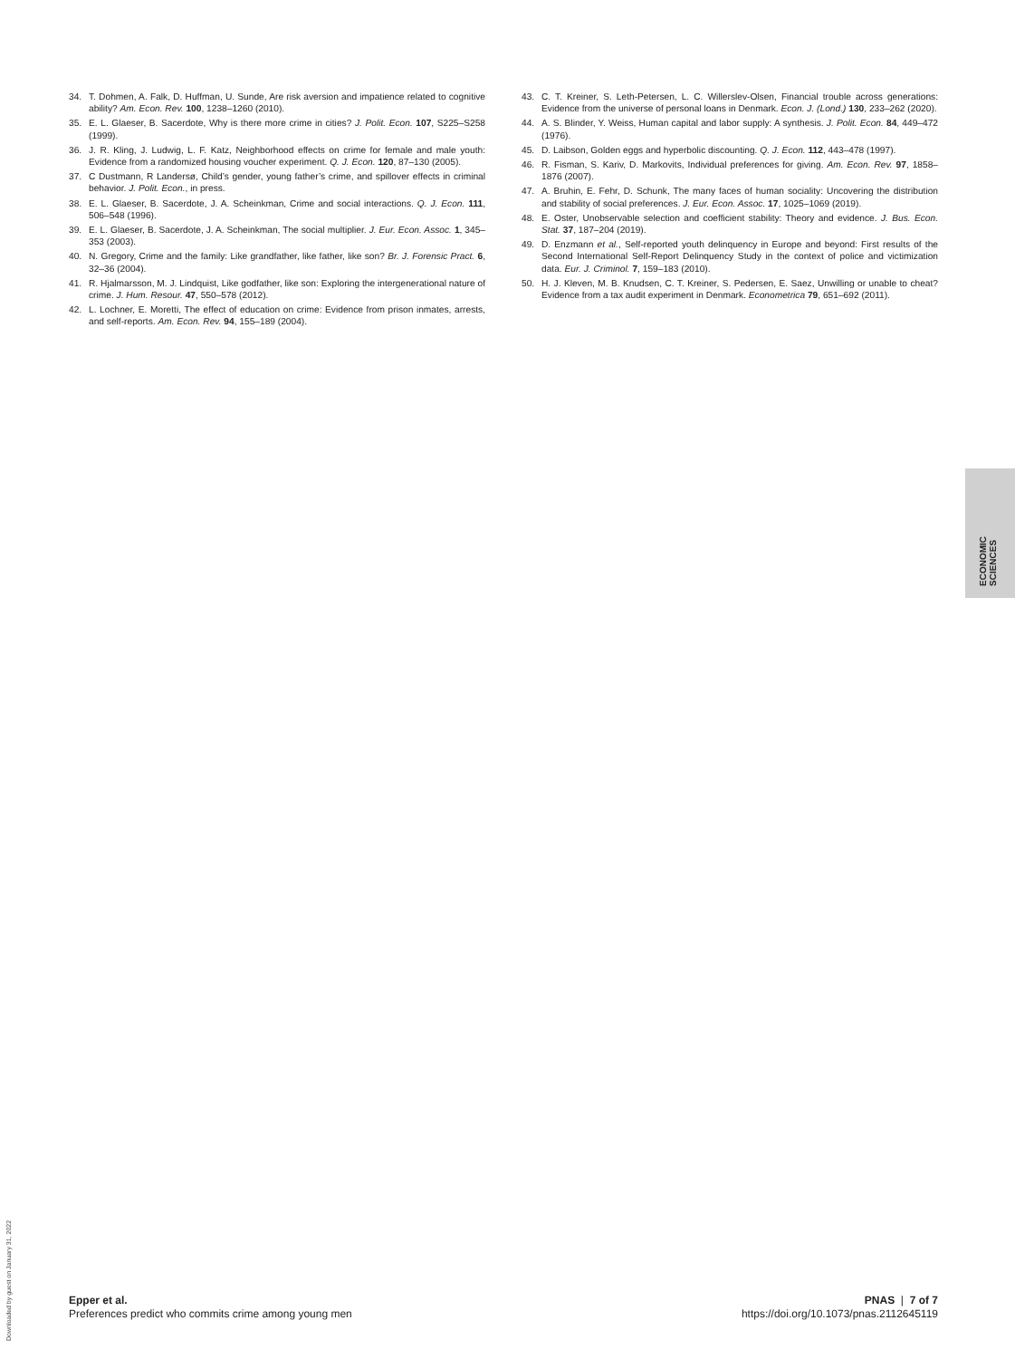34. T. Dohmen, A. Falk, D. Huffman, U. Sunde, Are risk aversion and impatience related to cognitive ability? Am. Econ. Rev. 100, 1238–1260 (2010).
35. E. L. Glaeser, B. Sacerdote, Why is there more crime in cities? J. Polit. Econ. 107, S225–S258 (1999).
36. J. R. Kling, J. Ludwig, L. F. Katz, Neighborhood effects on crime for female and male youth: Evidence from a randomized housing voucher experiment. Q. J. Econ. 120, 87–130 (2005).
37. C Dustmann, R Landersø, Child’s gender, young father’s crime, and spillover effects in criminal behavior. J. Polit. Econ., in press.
38. E. L. Glaeser, B. Sacerdote, J. A. Scheinkman, Crime and social interactions. Q. J. Econ. 111, 506–548 (1996).
39. E. L. Glaeser, B. Sacerdote, J. A. Scheinkman, The social multiplier. J. Eur. Econ. Assoc. 1, 345–353 (2003).
40. N. Gregory, Crime and the family: Like grandfather, like father, like son? Br. J. Forensic Pract. 6, 32–36 (2004).
41. R. Hjalmarsson, M. J. Lindquist, Like godfather, like son: Exploring the intergenerational nature of crime. J. Hum. Resour. 47, 550–578 (2012).
42. L. Lochner, E. Moretti, The effect of education on crime: Evidence from prison inmates, arrests, and self-reports. Am. Econ. Rev. 94, 155–189 (2004).
43. C. T. Kreiner, S. Leth-Petersen, L. C. Willerslev-Olsen, Financial trouble across generations: Evidence from the universe of personal loans in Denmark. Econ. J. (Lond.) 130, 233–262 (2020).
44. A. S. Blinder, Y. Weiss, Human capital and labor supply: A synthesis. J. Polit. Econ. 84, 449–472 (1976).
45. D. Laibson, Golden eggs and hyperbolic discounting. Q. J. Econ. 112, 443–478 (1997).
46. R. Fisman, S. Kariv, D. Markovits, Individual preferences for giving. Am. Econ. Rev. 97, 1858–1876 (2007).
47. A. Bruhin, E. Fehr, D. Schunk, The many faces of human sociality: Uncovering the distribution and stability of social preferences. J. Eur. Econ. Assoc. 17, 1025–1069 (2019).
48. E. Oster, Unobservable selection and coefficient stability: Theory and evidence. J. Bus. Econ. Stat. 37, 187–204 (2019).
49. D. Enzmann et al., Self-reported youth delinquency in Europe and beyond: First results of the Second International Self-Report Delinquency Study in the context of police and victimization data. Eur. J. Criminol. 7, 159–183 (2010).
50. H. J. Kleven, M. B. Knudsen, C. T. Kreiner, S. Pedersen, E. Saez, Unwilling or unable to cheat? Evidence from a tax audit experiment in Denmark. Econometrica 79, 651–692 (2011).
ECONOMIC
SCIENCES
Downloaded by guest on January 31, 2022
Epper et al.
Preferences predict who commits crime among young men
PNAS | 7 of 7
https://doi.org/10.1073/pnas.2112645119